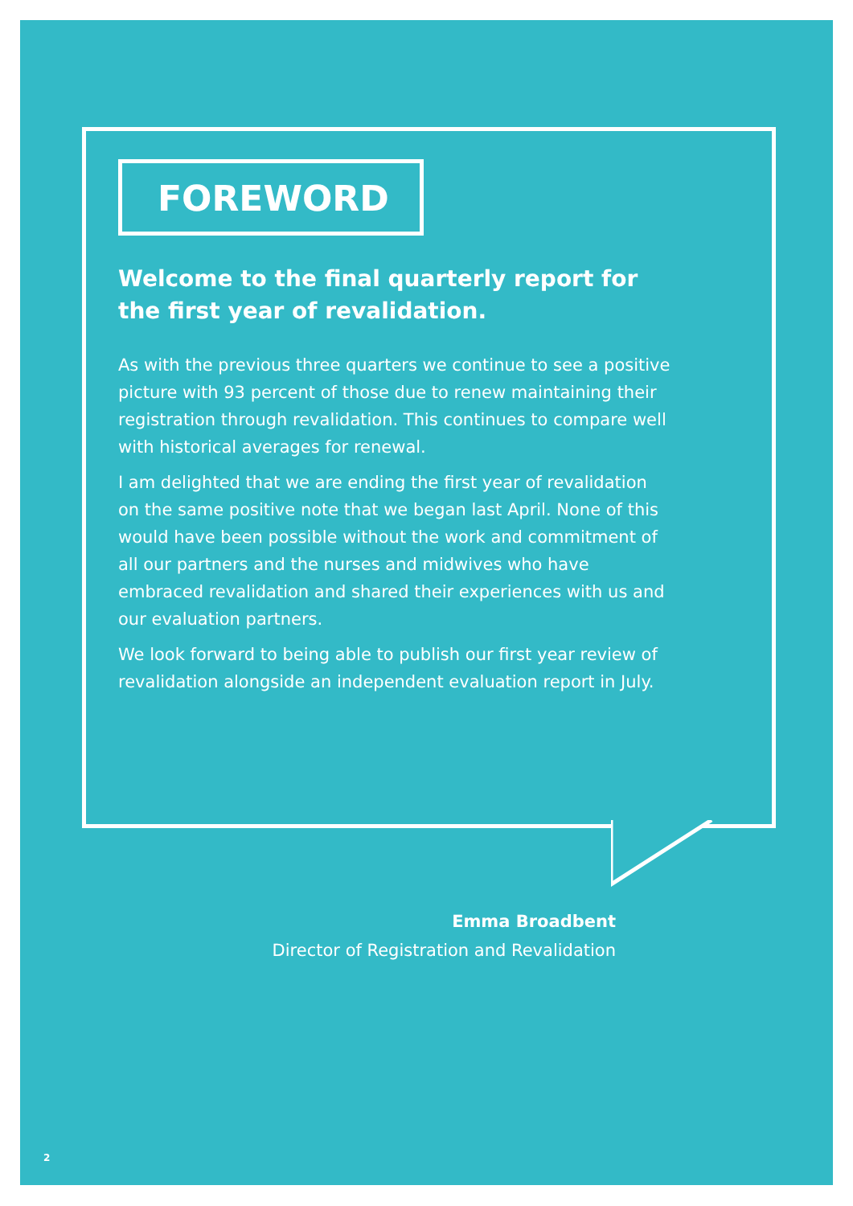FOREWORD
Welcome to the final quarterly report for the first year of revalidation.
As with the previous three quarters we continue to see a positive picture with 93 percent of those due to renew maintaining their registration through revalidation. This continues to compare well with historical averages for renewal.
I am delighted that we are ending the first year of revalidation on the same positive note that we began last April. None of this would have been possible without the work and commitment of all our partners and the nurses and midwives who have embraced revalidation and shared their experiences with us and our evaluation partners.
We look forward to being able to publish our first year review of revalidation alongside an independent evaluation report in July.
Emma Broadbent
Director of Registration and Revalidation
2